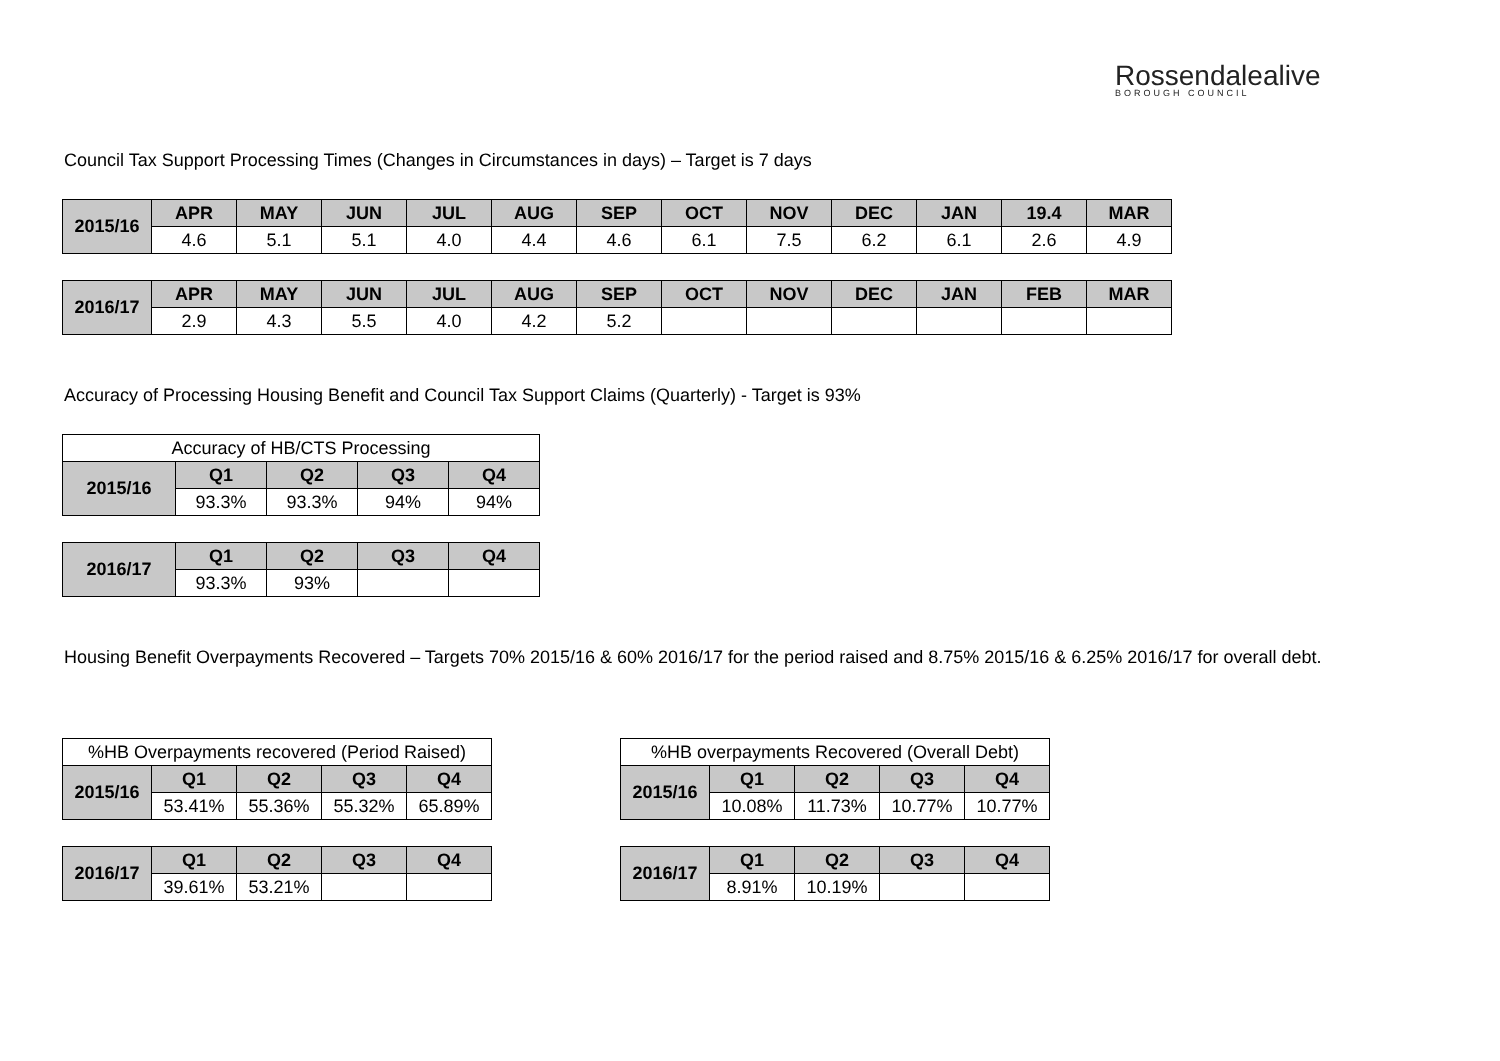Rossendalealive
BOROUGH COUNCIL
Council Tax Support Processing Times (Changes in Circumstances in days) – Target is 7 days
| 2015/16 | APR | MAY | JUN | JUL | AUG | SEP | OCT | NOV | DEC | JAN | 19.4 | MAR |
| | 4.6 | 5.1 | 5.1 | 4.0 | 4.4 | 4.6 | 6.1 | 7.5 | 6.2 | 6.1 | 2.6 | 4.9 |
| 2016/17 | APR | MAY | JUN | JUL | AUG | SEP | OCT | NOV | DEC | JAN | FEB | MAR |
| | 2.9 | 4.3 | 5.5 | 4.0 | 4.2 | 5.2 | | | | | | |
Accuracy of Processing Housing Benefit and Council Tax Support Claims (Quarterly) - Target is 93%
| Accuracy of HB/CTS Processing | | | | |
| 2015/16 | Q1 | Q2 | Q3 | Q4 |
| | 93.3% | 93.3% | 94% | 94% |
| 2016/17 | Q1 | Q2 | Q3 | Q4 |
| | 93.3% | 93% | | |
Housing Benefit Overpayments Recovered – Targets 70% 2015/16 & 60% 2016/17 for the period raised and 8.75% 2015/16 & 6.25% 2016/17 for overall debt.
| %HB Overpayments recovered (Period Raised) | | | | |
| 2015/16 | Q1 | Q2 | Q3 | Q4 |
| | 53.41% | 55.36% | 55.32% | 65.89% |
| 2016/17 | Q1 | Q2 | Q3 | Q4 |
| | 39.61% | 53.21% | | |
| %HB overpayments Recovered (Overall Debt) | | | | |
| 2015/16 | Q1 | Q2 | Q3 | Q4 |
| | 10.08% | 11.73% | 10.77% | 10.77% |
| 2016/17 | Q1 | Q2 | Q3 | Q4 |
| | 8.91% | 10.19% | | |